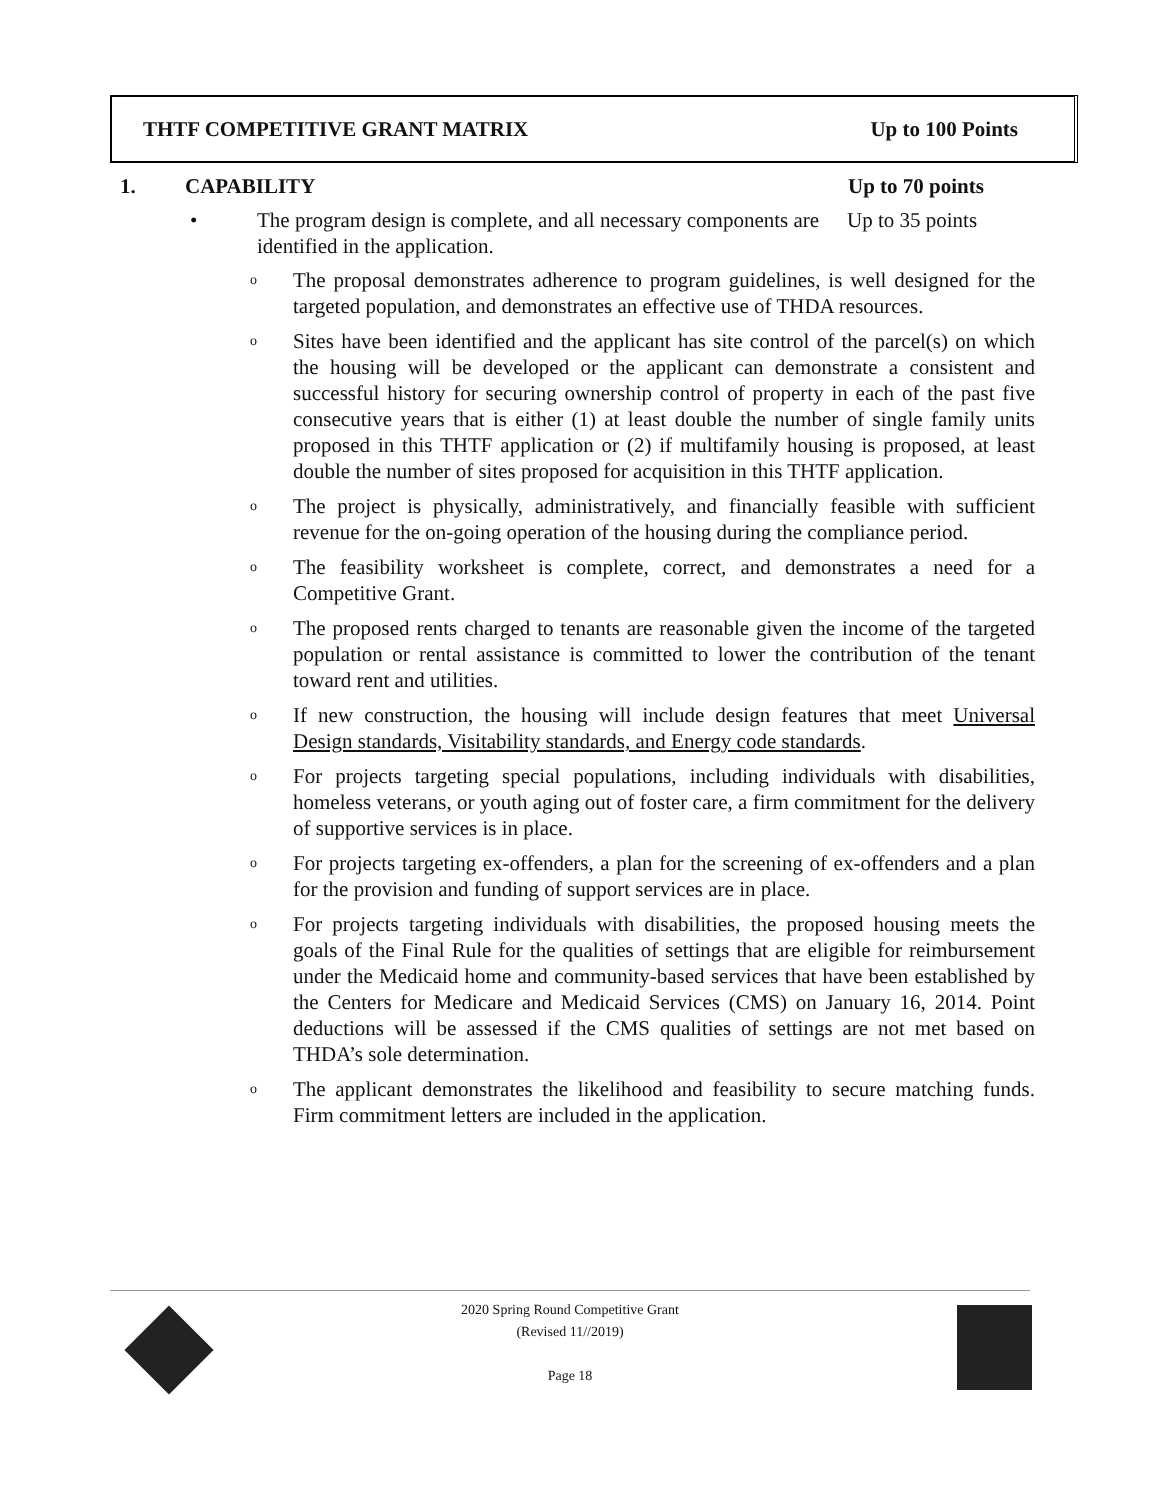THTF COMPETITIVE GRANT MATRIX Up to 100 Points
1. CAPABILITY Up to 70 points
• The program design is complete, and all necessary components are identified in the application. Up to 35 points
o The proposal demonstrates adherence to program guidelines, is well designed for the targeted population, and demonstrates an effective use of THDA resources.
o Sites have been identified and the applicant has site control of the parcel(s) on which the housing will be developed or the applicant can demonstrate a consistent and successful history for securing ownership control of property in each of the past five consecutive years that is either (1) at least double the number of single family units proposed in this THTF application or (2) if multifamily housing is proposed, at least double the number of sites proposed for acquisition in this THTF application.
o The project is physically, administratively, and financially feasible with sufficient revenue for the on-going operation of the housing during the compliance period.
o The feasibility worksheet is complete, correct, and demonstrates a need for a Competitive Grant.
o The proposed rents charged to tenants are reasonable given the income of the targeted population or rental assistance is committed to lower the contribution of the tenant toward rent and utilities.
o If new construction, the housing will include design features that meet Universal Design standards, Visitability standards, and Energy code standards.
o For projects targeting special populations, including individuals with disabilities, homeless veterans, or youth aging out of foster care, a firm commitment for the delivery of supportive services is in place.
o For projects targeting ex-offenders, a plan for the screening of ex-offenders and a plan for the provision and funding of support services are in place.
o For projects targeting individuals with disabilities, the proposed housing meets the goals of the Final Rule for the qualities of settings that are eligible for reimbursement under the Medicaid home and community-based services that have been established by the Centers for Medicare and Medicaid Services (CMS) on January 16, 2014. Point deductions will be assessed if the CMS qualities of settings are not met based on THDA’s sole determination.
o The applicant demonstrates the likelihood and feasibility to secure matching funds. Firm commitment letters are included in the application.
2020 Spring Round Competitive Grant
(Revised 11//2019)
Page 18